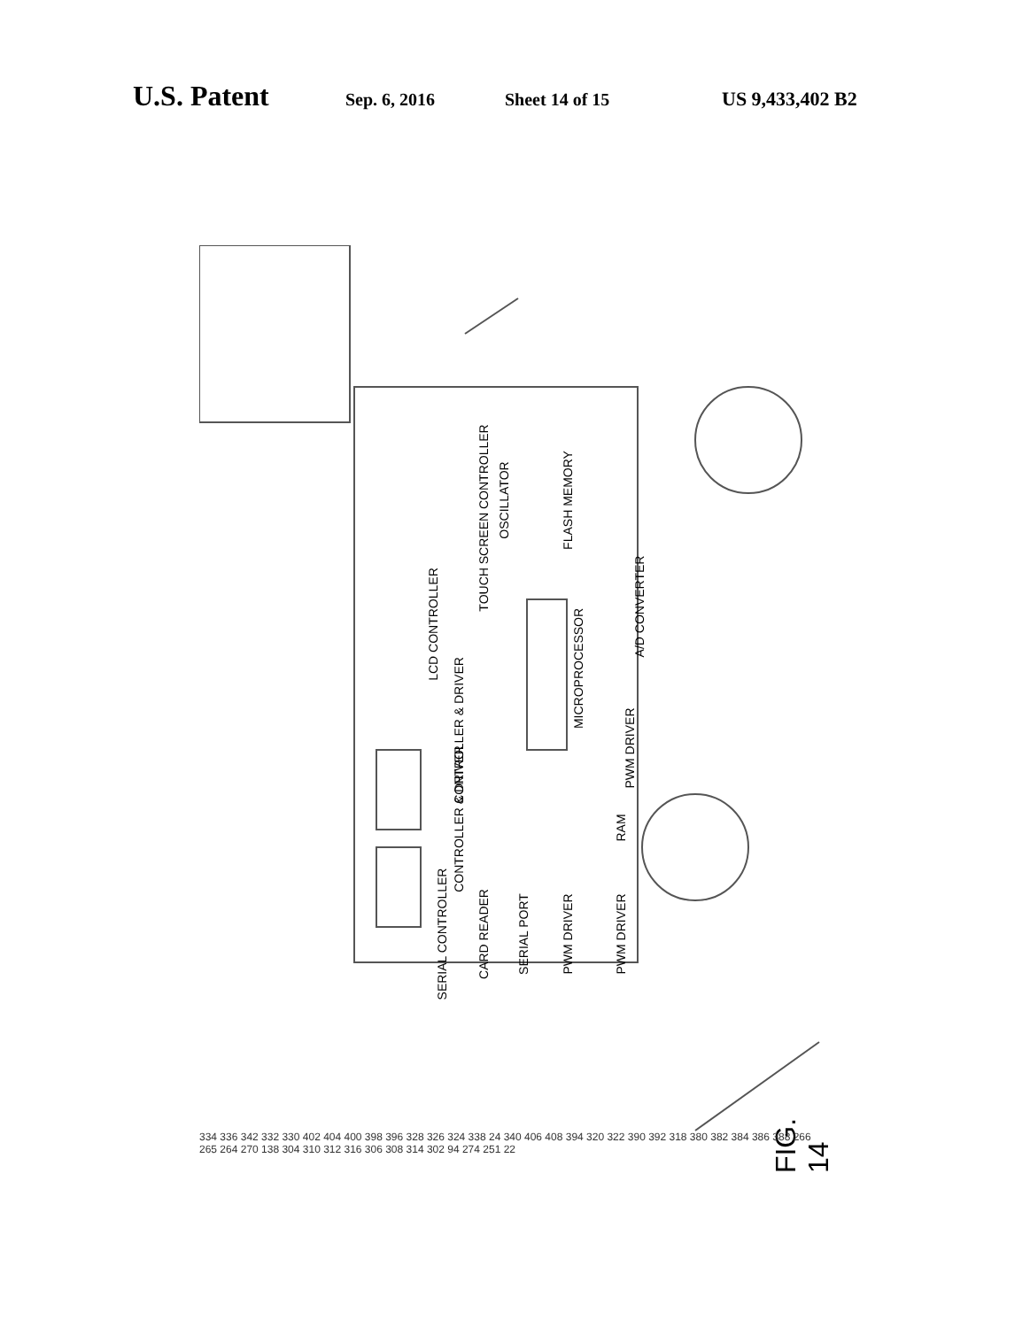U.S. Patent Sep. 6, 2016 Sheet 14 of 15 US 9,433,402 B2
MICROPROCESSOR
TOUCH SCREEN CONTROLLER
OSCILLATOR FLASH MEMORY
A/D CONVERTER
PWM DRIVER
LCD CONTROLLER
CONTROLLER & DRIVER
CONTROLLER & DRIVER
RAM
SERIAL CONTROLLER CARD READER SERIAL PORT PWM DRIVER PWM DRIVER
FIG. 14
334 336 342 332 330 402 404 400 398 396 328 326 324 338 24 340 406 408 394 320 322 390 392 318 380 382 384 386 388 266 265 264 270 138 304 310 312 316 306 308 314 302 94 274 251 22